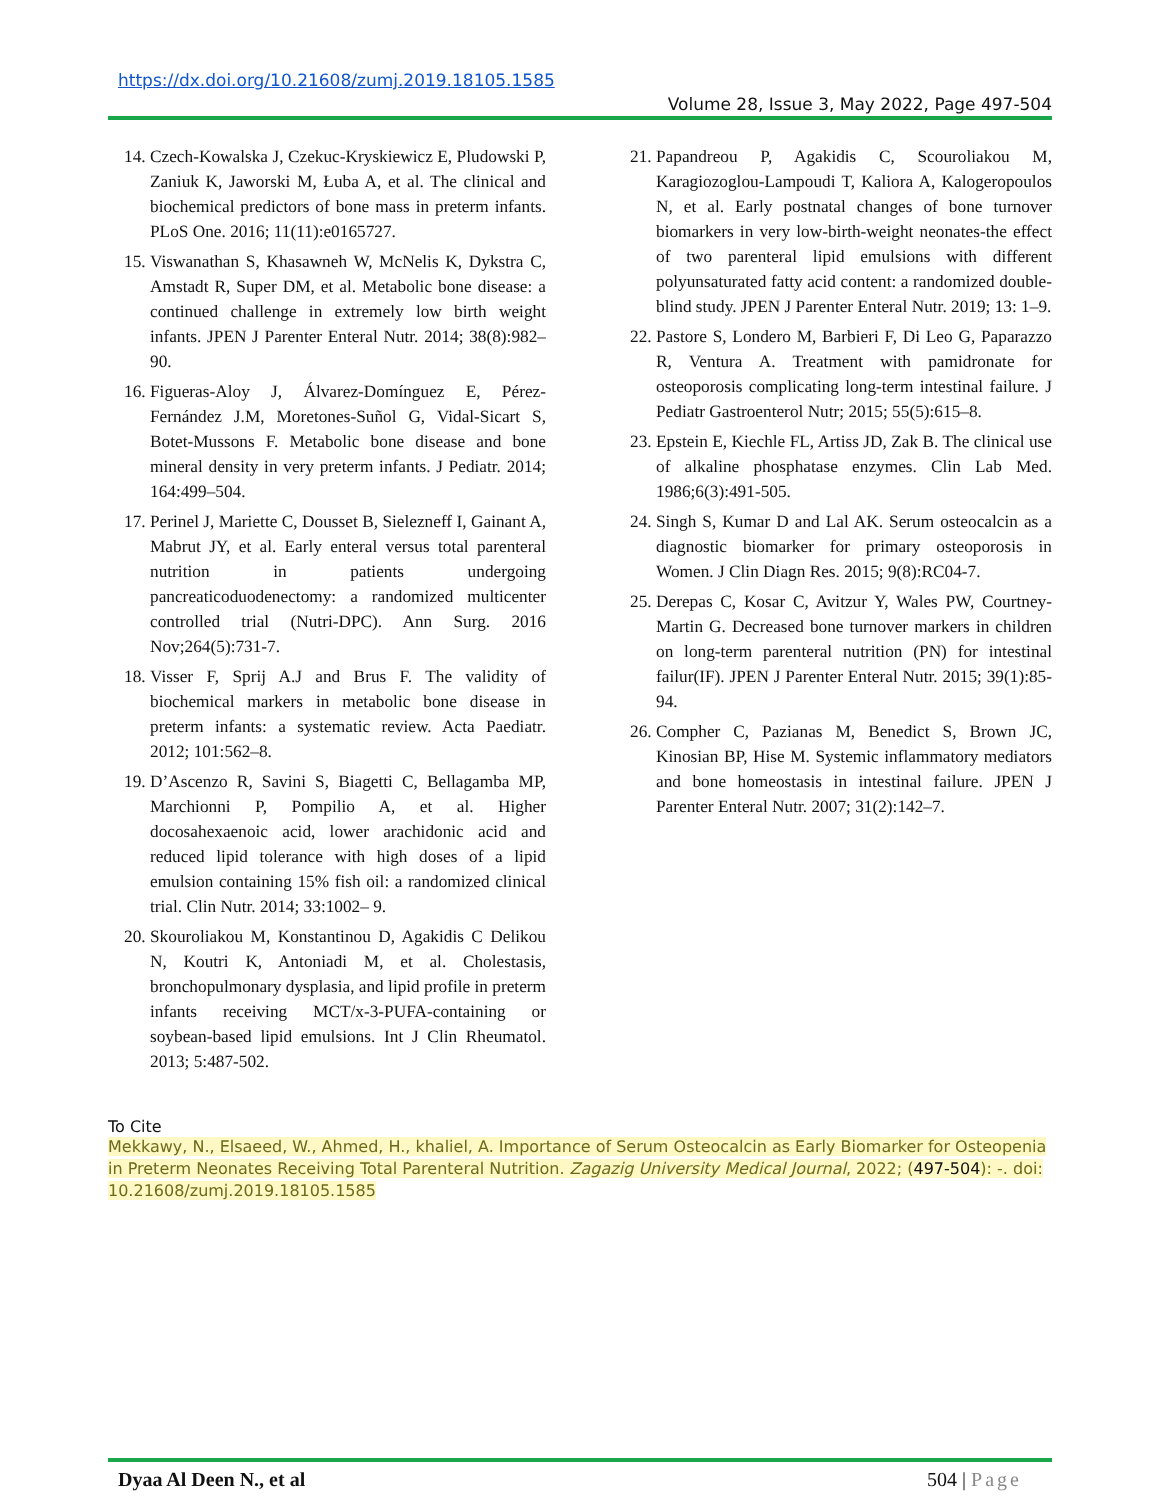https://dx.doi.org/10.21608/zumj.2019.18105.1585
Volume 28, Issue 3, May 2022, Page 497-504
14. Czech-Kowalska J, Czekuc-Kryskiewicz E, Pludowski P, Zaniuk K, Jaworski M, Łuba A, et al. The clinical and biochemical predictors of bone mass in preterm infants. PLoS One. 2016; 11(11):e0165727.
15. Viswanathan S, Khasawneh W, McNelis K, Dykstra C, Amstadt R, Super DM, et al. Metabolic bone disease: a continued challenge in extremely low birth weight infants. JPEN J Parenter Enteral Nutr. 2014; 38(8):982–90.
16. Figueras-Aloy J, Álvarez-Domínguez E, Pérez-Fernández J.M, Moretones-Suñol G, Vidal-Sicart S, Botet-Mussons F. Metabolic bone disease and bone mineral density in very preterm infants. J Pediatr. 2014; 164:499–504.
17. Perinel J, Mariette C, Dousset B, Sielezneff I, Gainant A, Mabrut JY, et al. Early enteral versus total parenteral nutrition in patients undergoing pancreaticoduodenectomy: a randomized multicenter controlled trial (Nutri-DPC). Ann Surg. 2016 Nov;264(5):731-7.
18. Visser F, Sprij A.J and Brus F. The validity of biochemical markers in metabolic bone disease in preterm infants: a systematic review. Acta Paediatr. 2012; 101:562–8.
19. D’Ascenzo R, Savini S, Biagetti C, Bellagamba MP, Marchionni P, Pompilio A, et al. Higher docosahexaenoic acid, lower arachidonic acid and reduced lipid tolerance with high doses of a lipid emulsion containing 15% fish oil: a randomized clinical trial. Clin Nutr. 2014; 33:1002– 9.
20. Skouroliakou M, Konstantinou D, Agakidis C Delikou N, Koutri K, Antoniadi M, et al. Cholestasis, bronchopulmonary dysplasia, and lipid profile in preterm infants receiving MCT/x-3-PUFA-containing or soybean-based lipid emulsions. Int J Clin Rheumatol. 2013; 5:487-502.
21. Papandreou P, Agakidis C, Scouroliakou M, Karagiozoglou-Lampoudi T, Kaliora A, Kalogeropoulos N, et al. Early postnatal changes of bone turnover biomarkers in very low-birth-weight neonates-the effect of two parenteral lipid emulsions with different polyunsaturated fatty acid content: a randomized double-blind study. JPEN J Parenter Enteral Nutr. 2019; 13: 1–9.
22. Pastore S, Londero M, Barbieri F, Di Leo G, Paparazzo R, Ventura A. Treatment with pamidronate for osteoporosis complicating long-term intestinal failure. J Pediatr Gastroenterol Nutr; 2015; 55(5):615–8.
23. Epstein E, Kiechle FL, Artiss JD, Zak B. The clinical use of alkaline phosphatase enzymes. Clin Lab Med. 1986;6(3):491-505.
24. Singh S, Kumar D and Lal AK. Serum osteocalcin as a diagnostic biomarker for primary osteoporosis in Women. J Clin Diagn Res. 2015; 9(8):RC04-7.
25. Derepas C, Kosar C, Avitzur Y, Wales PW, Courtney-Martin G. Decreased bone turnover markers in children on long-term parenteral nutrition (PN) for intestinal failur(IF). JPEN J Parenter Enteral Nutr. 2015; 39(1):85-94.
26. Compher C, Pazianas M, Benedict S, Brown JC, Kinosian BP, Hise M. Systemic inflammatory mediators and bone homeostasis in intestinal failure. JPEN J Parenter Enteral Nutr. 2007; 31(2):142–7.
To Cite
Mekkawy, N., Elsaeed, W., Ahmed, H., khaliel, A. Importance of Serum Osteocalcin as Early Biomarker for Osteopenia in Preterm Neonates Receiving Total Parenteral Nutrition. Zagazig University Medical Journal, 2022; (497-504): -. doi: 10.21608/zumj.2019.18105.1585
Dyaa Al Deen N., et al 504 | Page